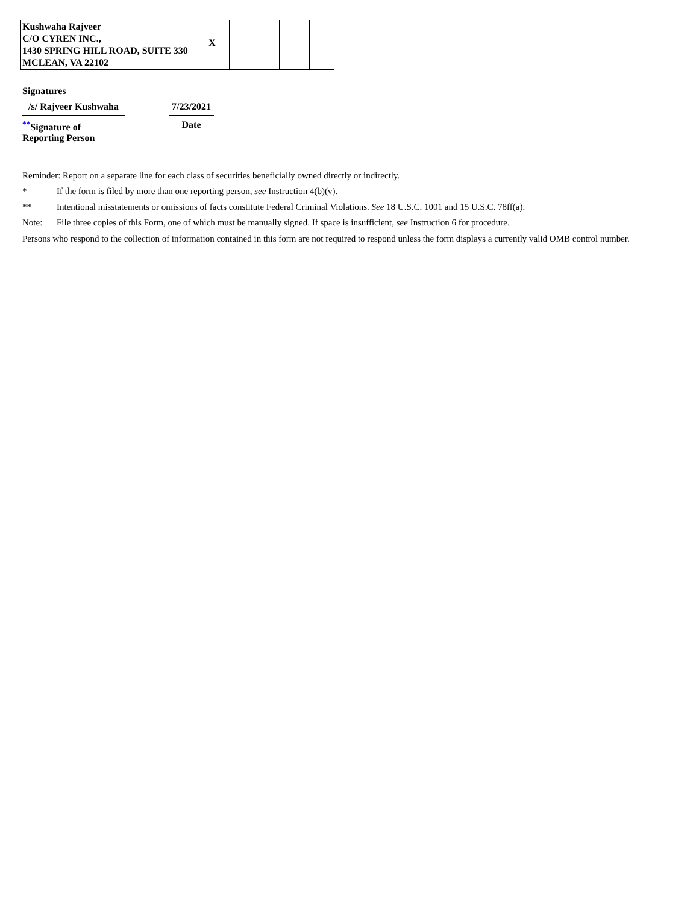| Kushwaha Rajveer C/O CYREN INC., 1430 SPRING HILL ROAD, SUITE 330 MCLEAN, VA 22102 | X | | | |
Signatures
/s/ Rajveer Kushwaha
<sup>**</sup> Signature of Reporting Person
7/23/2021
Date
Reminder: Report on a separate line for each class of securities beneficially owned directly or indirectly.
* If the form is filed by more than one reporting person, see Instruction 4(b)(v).
** Intentional misstatements or omissions of facts constitute Federal Criminal Violations. See 18 U.S.C. 1001 and 15 U.S.C. 78ff(a).
Note: File three copies of this Form, one of which must be manually signed. If space is insufficient, see Instruction 6 for procedure.
Persons who respond to the collection of information contained in this form are not required to respond unless the form displays a currently valid OMB control number.